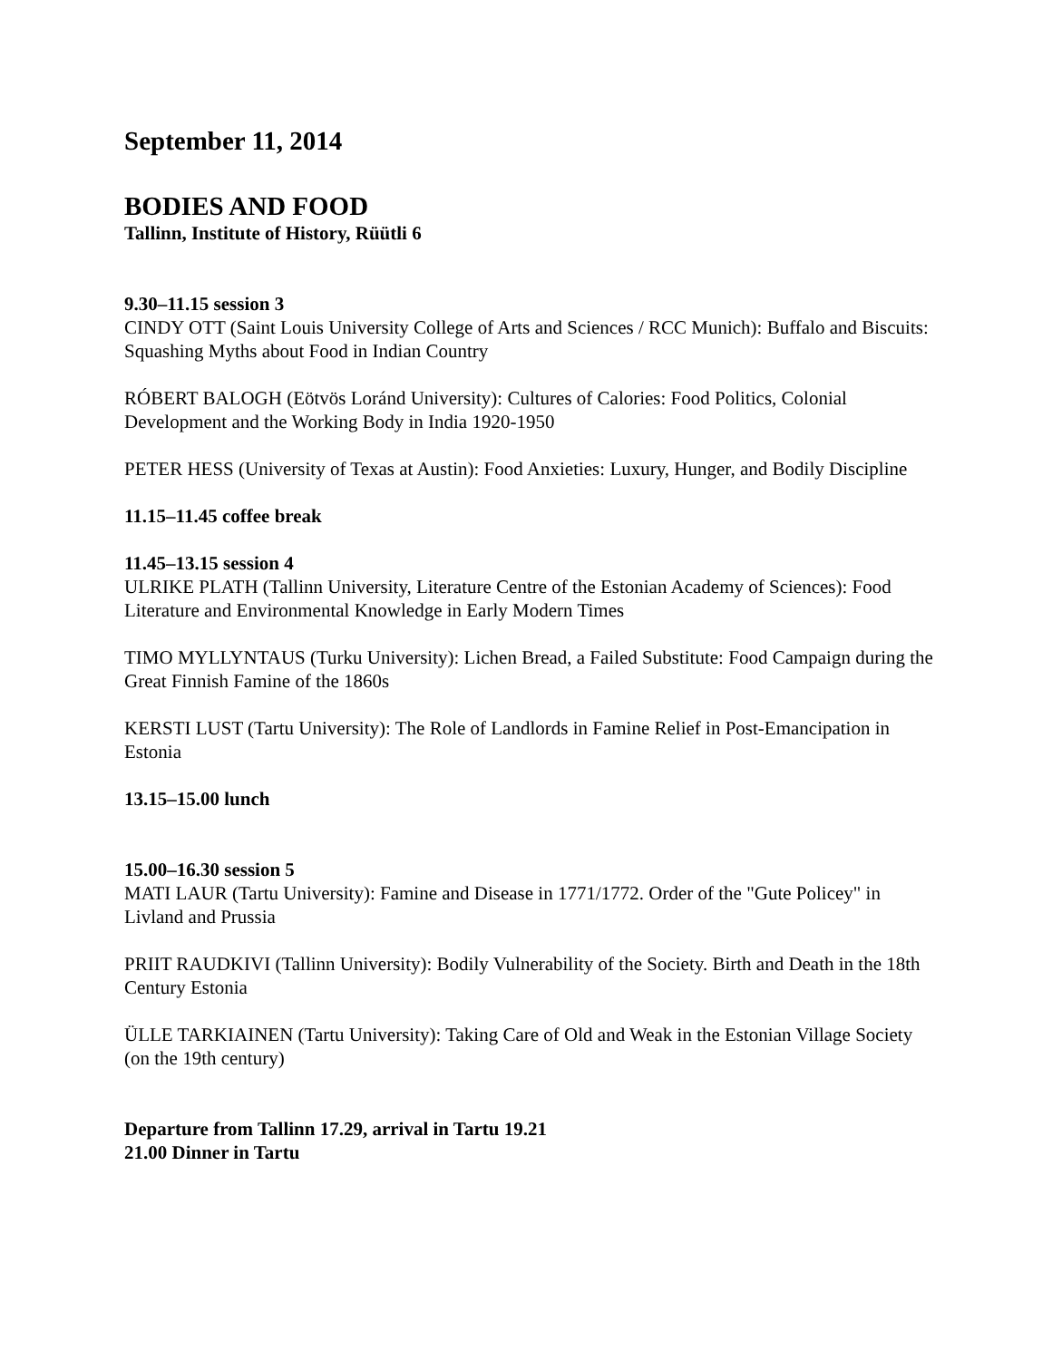September 11, 2014
BODIES AND FOOD
Tallinn, Institute of History, Rüütli 6
9.30–11.15 session 3
CINDY OTT (Saint Louis University College of Arts and Sciences / RCC Munich): Buffalo and Biscuits: Squashing Myths about Food in Indian Country
RÓBERT BALOGH (Eötvös Loránd University): Cultures of Calories: Food Politics, Colonial Development and the Working Body in India 1920-1950
PETER HESS (University of Texas at Austin): Food Anxieties: Luxury, Hunger, and Bodily Discipline
11.15–11.45 coffee break
11.45–13.15 session 4
ULRIKE PLATH (Tallinn University, Literature Centre of the Estonian Academy of Sciences): Food Literature and Environmental Knowledge in Early Modern Times
TIMO MYLLYNTAUS (Turku University): Lichen Bread, a Failed Substitute: Food Campaign during the Great Finnish Famine of the 1860s
KERSTI LUST (Tartu University): The Role of Landlords in Famine Relief in Post-Emancipation in Estonia
13.15–15.00 lunch
15.00–16.30 session 5
MATI LAUR (Tartu University): Famine and Disease in 1771/1772. Order of the "Gute Policey" in Livland and Prussia
PRIIT RAUDKIVI (Tallinn University): Bodily Vulnerability of the Society. Birth and Death in the 18th Century Estonia
ÜLLE TARKIAINEN (Tartu University): Taking Care of Old and Weak in the Estonian Village Society (on the 19th century)
Departure from Tallinn 17.29, arrival in Tartu 19.21
21.00 Dinner in Tartu